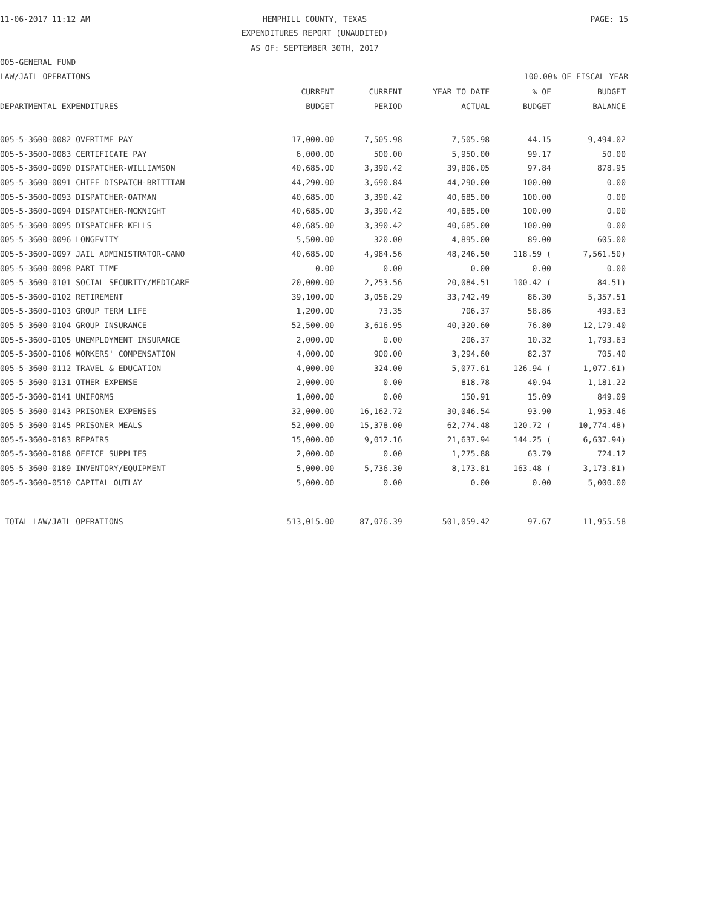11-06-2017 11:12 AM HEMPHILL COUNTY, TEXAS PAGE: 15
EXPENDITURES REPORT (UNAUDITED)
AS OF: SEPTEMBER 30TH, 2017
005-GENERAL FUND
LAW/JAIL OPERATIONS 100.00% OF FISCAL YEAR
| DEPARTMENTAL EXPENDITURES | CURRENT BUDGET | CURRENT PERIOD | YEAR TO DATE ACTUAL | % OF BUDGET | BUDGET BALANCE |
| --- | --- | --- | --- | --- | --- |
| 005-5-3600-0082 OVERTIME PAY | 17,000.00 | 7,505.98 | 7,505.98 | 44.15 | 9,494.02 |
| 005-5-3600-0083 CERTIFICATE PAY | 6,000.00 | 500.00 | 5,950.00 | 99.17 | 50.00 |
| 005-5-3600-0090 DISPATCHER-WILLIAMSON | 40,685.00 | 3,390.42 | 39,806.05 | 97.84 | 878.95 |
| 005-5-3600-0091 CHIEF DISPATCH-BRITTIAN | 44,290.00 | 3,690.84 | 44,290.00 | 100.00 | 0.00 |
| 005-5-3600-0093 DISPATCHER-OATMAN | 40,685.00 | 3,390.42 | 40,685.00 | 100.00 | 0.00 |
| 005-5-3600-0094 DISPATCHER-MCKNIGHT | 40,685.00 | 3,390.42 | 40,685.00 | 100.00 | 0.00 |
| 005-5-3600-0095 DISPATCHER-KELLS | 40,685.00 | 3,390.42 | 40,685.00 | 100.00 | 0.00 |
| 005-5-3600-0096 LONGEVITY | 5,500.00 | 320.00 | 4,895.00 | 89.00 | 605.00 |
| 005-5-3600-0097 JAIL ADMINISTRATOR-CANO | 40,685.00 | 4,984.56 | 48,246.50 | 118.59 ( | 7,561.50) |
| 005-5-3600-0098 PART TIME | 0.00 | 0.00 | 0.00 | 0.00 | 0.00 |
| 005-5-3600-0101 SOCIAL SECURITY/MEDICARE | 20,000.00 | 2,253.56 | 20,084.51 | 100.42 ( | 84.51) |
| 005-5-3600-0102 RETIREMENT | 39,100.00 | 3,056.29 | 33,742.49 | 86.30 | 5,357.51 |
| 005-5-3600-0103 GROUP TERM LIFE | 1,200.00 | 73.35 | 706.37 | 58.86 | 493.63 |
| 005-5-3600-0104 GROUP INSURANCE | 52,500.00 | 3,616.95 | 40,320.60 | 76.80 | 12,179.40 |
| 005-5-3600-0105 UNEMPLOYMENT INSURANCE | 2,000.00 | 0.00 | 206.37 | 10.32 | 1,793.63 |
| 005-5-3600-0106 WORKERS' COMPENSATION | 4,000.00 | 900.00 | 3,294.60 | 82.37 | 705.40 |
| 005-5-3600-0112 TRAVEL & EDUCATION | 4,000.00 | 324.00 | 5,077.61 | 126.94 ( | 1,077.61) |
| 005-5-3600-0131 OTHER EXPENSE | 2,000.00 | 0.00 | 818.78 | 40.94 | 1,181.22 |
| 005-5-3600-0141 UNIFORMS | 1,000.00 | 0.00 | 150.91 | 15.09 | 849.09 |
| 005-5-3600-0143 PRISONER EXPENSES | 32,000.00 | 16,162.72 | 30,046.54 | 93.90 | 1,953.46 |
| 005-5-3600-0145 PRISONER MEALS | 52,000.00 | 15,378.00 | 62,774.48 | 120.72 ( | 10,774.48) |
| 005-5-3600-0183 REPAIRS | 15,000.00 | 9,012.16 | 21,637.94 | 144.25 ( | 6,637.94) |
| 005-5-3600-0188 OFFICE SUPPLIES | 2,000.00 | 0.00 | 1,275.88 | 63.79 | 724.12 |
| 005-5-3600-0189 INVENTORY/EQUIPMENT | 5,000.00 | 5,736.30 | 8,173.81 | 163.48 ( | 3,173.81) |
| 005-5-3600-0510 CAPITAL OUTLAY | 5,000.00 | 0.00 | 0.00 | 0.00 | 5,000.00 |
| TOTAL LAW/JAIL OPERATIONS | 513,015.00 | 87,076.39 | 501,059.42 | 97.67 | 11,955.58 |